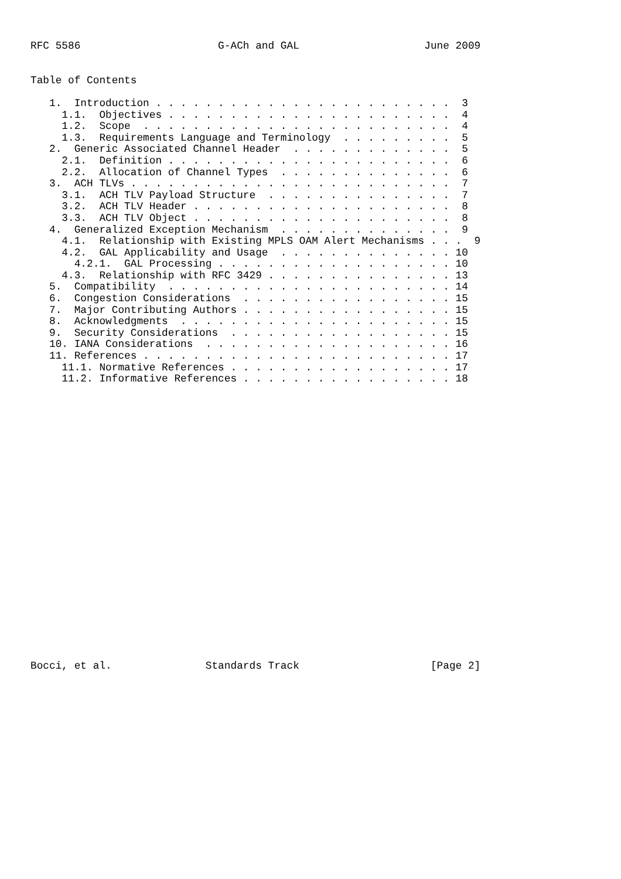RFC 5586                      G-ACh and GAL                    June 2009


Table of Contents

   1.  Introduction . . . . . . . . . . . . . . . . . . . . . . . .  3
     1.1.  Objectives . . . . . . . . . . . . . . . . . . . . . . .  4
     1.2.  Scope  . . . . . . . . . . . . . . . . . . . . . . . . .  4
     1.3.  Requirements Language and Terminology  . . . . . . . . .  5
   2.  Generic Associated Channel Header  . . . . . . . . . . . . .  5
     2.1.  Definition . . . . . . . . . . . . . . . . . . . . . . .  6
     2.2.  Allocation of Channel Types  . . . . . . . . . . . . . .  6
   3.  ACH TLVs . . . . . . . . . . . . . . . . . . . . . . . . . .  7
     3.1.  ACH TLV Payload Structure  . . . . . . . . . . . . . . .  7
     3.2.  ACH TLV Header . . . . . . . . . . . . . . . . . . . . .  8
     3.3.  ACH TLV Object . . . . . . . . . . . . . . . . . . . . .  8
   4.  Generalized Exception Mechanism  . . . . . . . . . . . . . .  9
     4.1.  Relationship with Existing MPLS OAM Alert Mechanisms . . .  9
     4.2.  GAL Applicability and Usage  . . . . . . . . . . . . . . 10
       4.2.1.  GAL Processing . . . . . . . . . . . . . . . . . . . 10
     4.3.  Relationship with RFC 3429 . . . . . . . . . . . . . . . 13
   5.  Compatibility  . . . . . . . . . . . . . . . . . . . . . . . 14
   6.  Congestion Considerations  . . . . . . . . . . . . . . . . . 15
   7.  Major Contributing Authors . . . . . . . . . . . . . . . . . 15
   8.  Acknowledgments  . . . . . . . . . . . . . . . . . . . . . . 15
   9.  Security Considerations  . . . . . . . . . . . . . . . . . . 15
   10. IANA Considerations  . . . . . . . . . . . . . . . . . . . . 16
   11. References . . . . . . . . . . . . . . . . . . . . . . . . . 17
     11.1. Normative References . . . . . . . . . . . . . . . . . . 17
     11.2. Informative References . . . . . . . . . . . . . . . . . 18
























Bocci, et al.               Standards Track                     [Page 2]